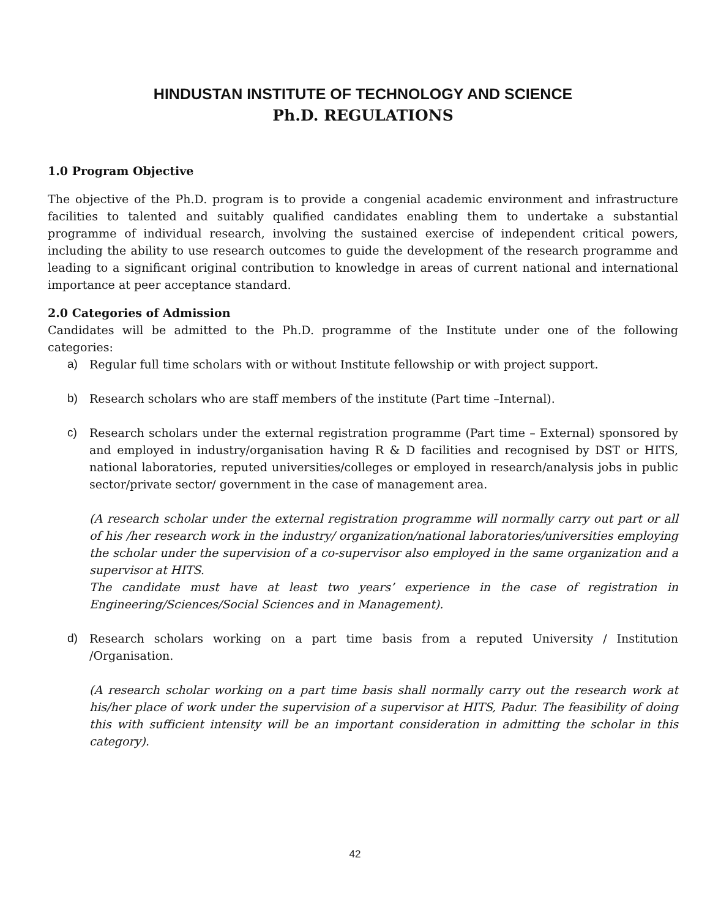HINDUSTAN INSTITUTE OF TECHNOLOGY AND SCIENCE
Ph.D. REGULATIONS
1.0 Program Objective
The objective of the Ph.D. program is to provide a congenial academic environment and infrastructure facilities to talented and suitably qualified candidates enabling them to undertake a substantial programme of individual research, involving the sustained exercise of independent critical powers, including the ability to use research outcomes to guide the development of the research programme and leading to a significant original contribution to knowledge in areas of current national and international importance at peer acceptance standard.
2.0 Categories of Admission
Candidates will be admitted to the Ph.D. programme of the Institute under one of the following categories:
a) Regular full time scholars with or without Institute fellowship or with project support.
b) Research scholars who are staff members of the institute (Part time –Internal).
c) Research scholars under the external registration programme (Part time – External) sponsored by and employed in industry/organisation having R & D facilities and recognised by DST or HITS, national laboratories, reputed universities/colleges or employed in research/analysis jobs in public sector/private sector/ government in the case of management area.
(A research scholar under the external registration programme will normally carry out part or all of his /her research work in the industry/ organization/national laboratories/universities employing the scholar under the supervision of a co-supervisor also employed in the same organization and a supervisor at HITS.
The candidate must have at least two years’ experience in the case of registration in Engineering/Sciences/Social Sciences and in Management).
d) Research scholars working on a part time basis from a reputed University / Institution /Organisation.
(A research scholar working on a part time basis shall normally carry out the research work at his/her place of work under the supervision of a supervisor at HITS, Padur. The feasibility of doing this with sufficient intensity will be an important consideration in admitting the scholar in this category).
42